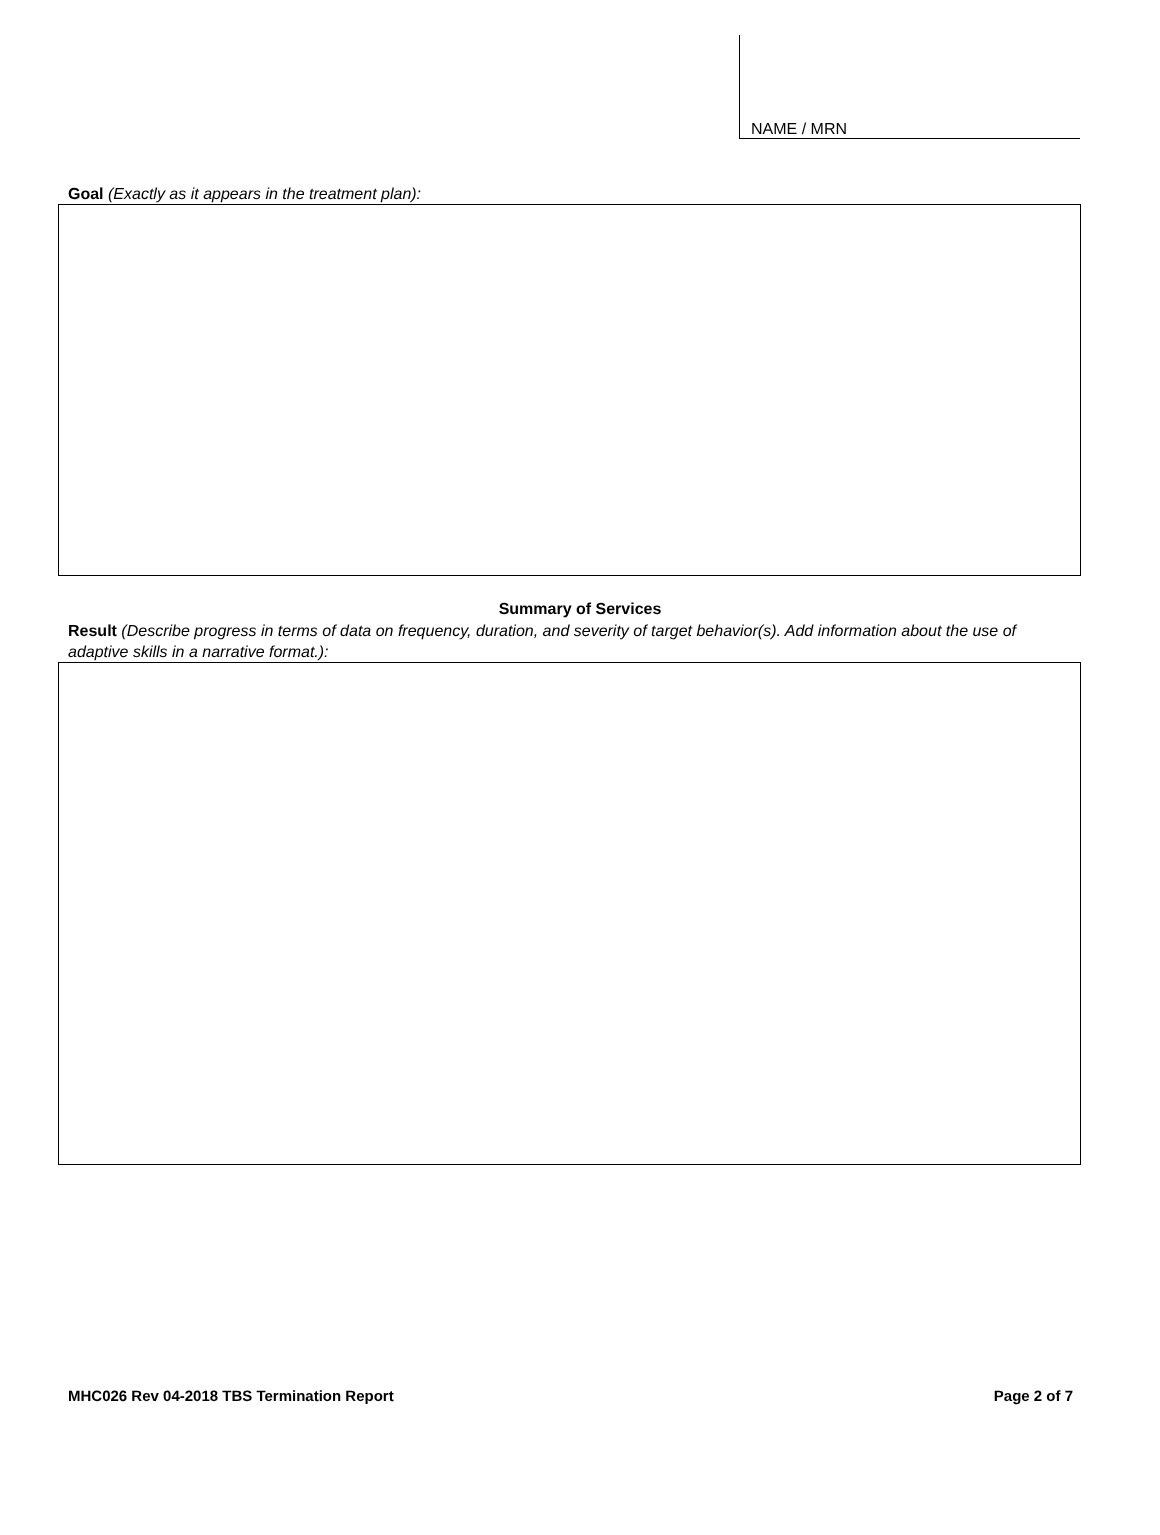NAME / MRN
Goal (Exactly as it appears in the treatment plan):
Summary of Services
Result (Describe progress in terms of data on frequency, duration, and severity of target behavior(s). Add information about the use of adaptive skills in a narrative format.):
MHC026 Rev 04-2018 TBS Termination Report Page 2 of 7